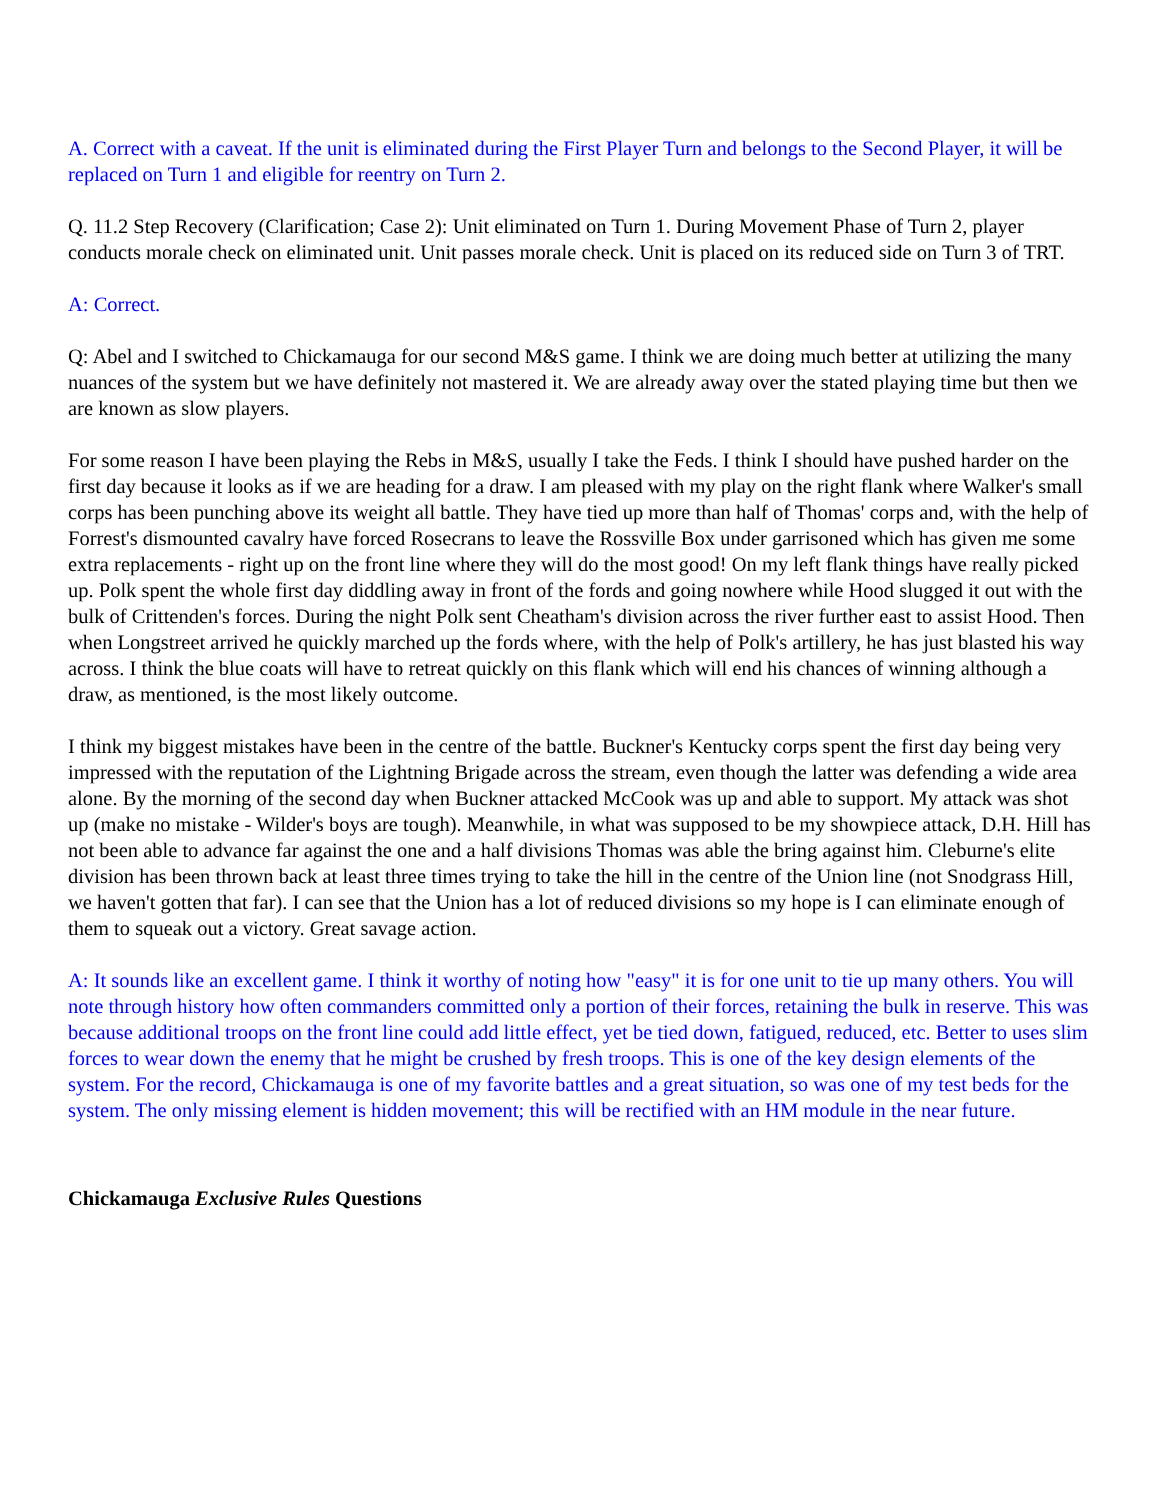A. Correct with a caveat. If the unit is eliminated during the First Player Turn and belongs to the Second Player, it will be replaced on Turn 1 and eligible for reentry on Turn 2.
Q. 11.2 Step Recovery (Clarification; Case 2): Unit eliminated on Turn 1. During Movement Phase of Turn 2, player conducts morale check on eliminated unit. Unit passes morale check. Unit is placed on its reduced side on Turn 3 of TRT.
A: Correct.
Q: Abel and I switched to Chickamauga for our second M&S game. I think we are doing much better at utilizing the many nuances of the system but we have definitely not mastered it. We are already away over the stated playing time but then we are known as slow players.
For some reason I have been playing the Rebs in M&S, usually I take the Feds. I think I should have pushed harder on the first day because it looks as if we are heading for a draw. I am pleased with my play on the right flank where Walker's small corps has been punching above its weight all battle. They have tied up more than half of Thomas' corps and, with the help of Forrest's dismounted cavalry have forced Rosecrans to leave the Rossville Box under garrisoned which has given me some extra replacements - right up on the front line where they will do the most good! On my left flank things have really picked up. Polk spent the whole first day diddling away in front of the fords and going nowhere while Hood slugged it out with the bulk of Crittenden's forces. During the night Polk sent Cheatham's division across the river further east to assist Hood. Then when Longstreet arrived he quickly marched up the fords where, with the help of Polk's artillery, he has just blasted his way across. I think the blue coats will have to retreat quickly on this flank which will end his chances of winning although a draw, as mentioned, is the most likely outcome.
I think my biggest mistakes have been in the centre of the battle. Buckner's Kentucky corps spent the first day being very impressed with the reputation of the Lightning Brigade across the stream, even though the latter was defending a wide area alone. By the morning of the second day when Buckner attacked McCook was up and able to support. My attack was shot up (make no mistake - Wilder's boys are tough). Meanwhile, in what was supposed to be my showpiece attack, D.H. Hill has not been able to advance far against the one and a half divisions Thomas was able the bring against him. Cleburne's elite division has been thrown back at least three times trying to take the hill in the centre of the Union line (not Snodgrass Hill, we haven't gotten that far). I can see that the Union has a lot of reduced divisions so my hope is I can eliminate enough of them to squeak out a victory. Great savage action.
A: It sounds like an excellent game. I think it worthy of noting how "easy" it is for one unit to tie up many others. You will note through history how often commanders committed only a portion of their forces, retaining the bulk in reserve. This was because additional troops on the front line could add little effect, yet be tied down, fatigued, reduced, etc. Better to uses slim forces to wear down the enemy that he might be crushed by fresh troops. This is one of the key design elements of the system. For the record, Chickamauga is one of my favorite battles and a great situation, so was one of my test beds for the system. The only missing element is hidden movement; this will be rectified with an HM module in the near future.
Chickamauga Exclusive Rules Questions